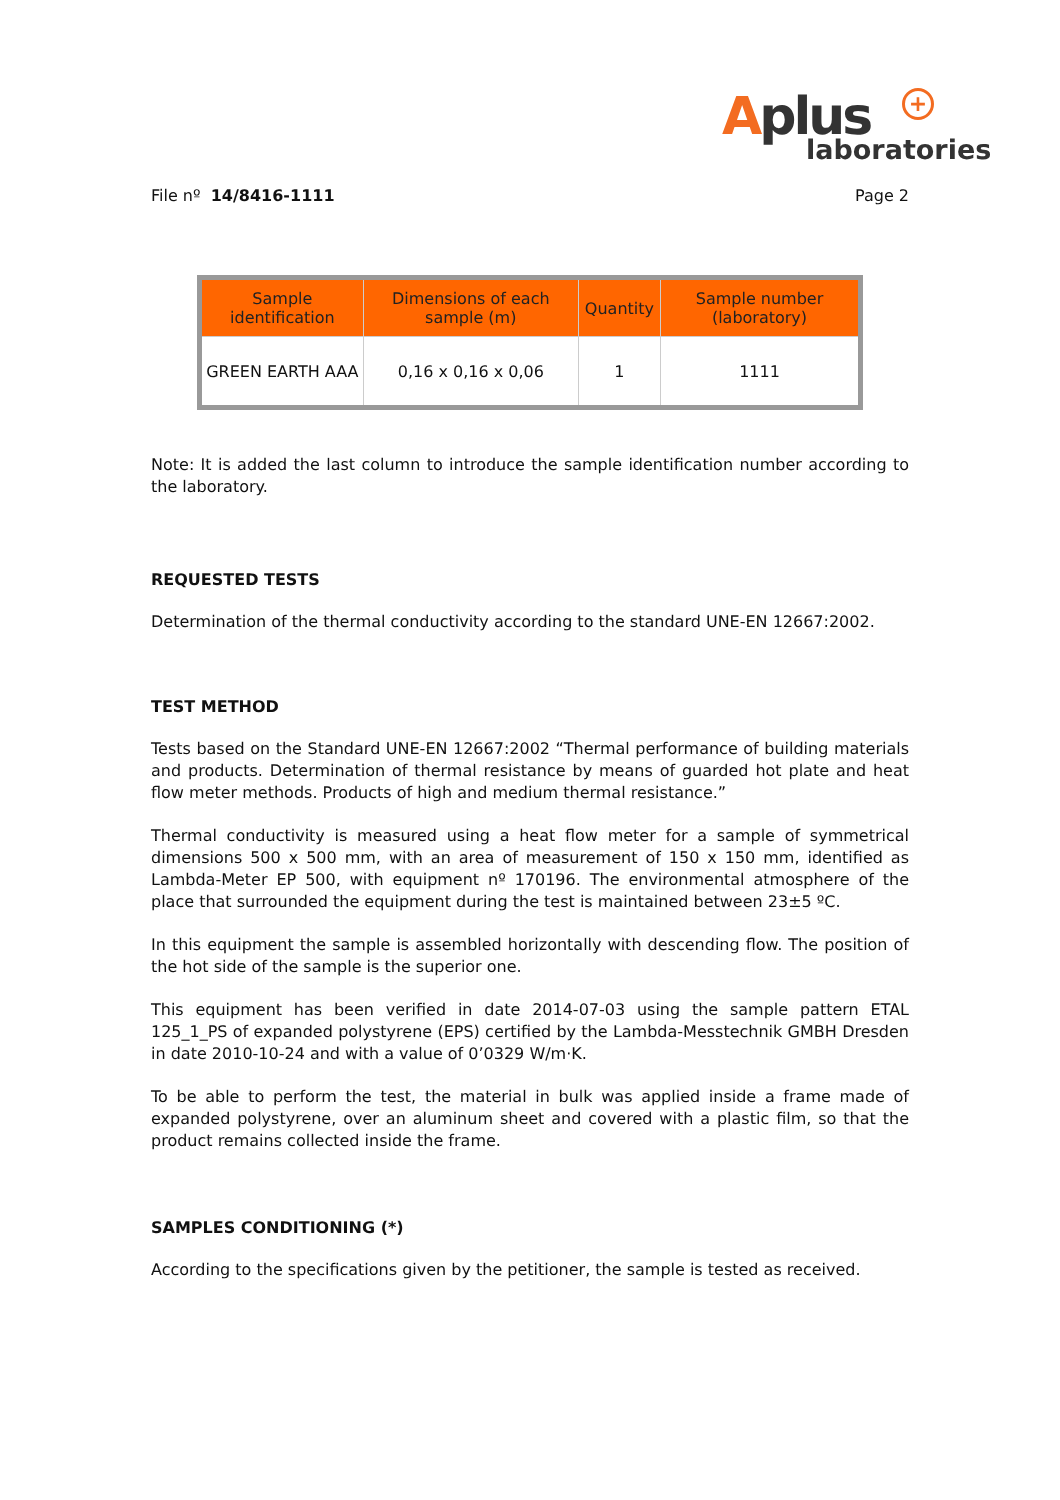Aplus
+
laboratories
File nº 14/8416-1111 Page 2
| Sample identification | Dimensions of each sample (m) | Quantity | Sample number (laboratory) |
| --- | --- | --- | --- |
| GREEN EARTH AAA | 0,16 x 0,16 x 0,06 | 1 | 1111 |
Note: It is added the last column to introduce the sample identification number according to the laboratory.
REQUESTED TESTS
Determination of the thermal conductivity according to the standard UNE-EN 12667:2002.
TEST METHOD
Tests based on the Standard UNE-EN 12667:2002 “Thermal performance of building materials and products. Determination of thermal resistance by means of guarded hot plate and heat flow meter methods. Products of high and medium thermal resistance.”
Thermal conductivity is measured using a heat flow meter for a sample of symmetrical dimensions 500 x 500 mm, with an area of measurement of 150 x 150 mm, identified as Lambda-Meter EP 500, with equipment nº 170196. The environmental atmosphere of the place that surrounded the equipment during the test is maintained between 23±5 ºC.
In this equipment the sample is assembled horizontally with descending flow. The position of the hot side of the sample is the superior one.
This equipment has been verified in date 2014-07-03 using the sample pattern ETAL 125_1_PS of expanded polystyrene (EPS) certified by the Lambda-Messtechnik GMBH Dresden in date 2010-10-24 and with a value of 0’0329 W/m·K.
To be able to perform the test, the material in bulk was applied inside a frame made of expanded polystyrene, over an aluminum sheet and covered with a plastic film, so that the product remains collected inside the frame.
SAMPLES CONDITIONING (*)
According to the specifications given by the petitioner, the sample is tested as received.